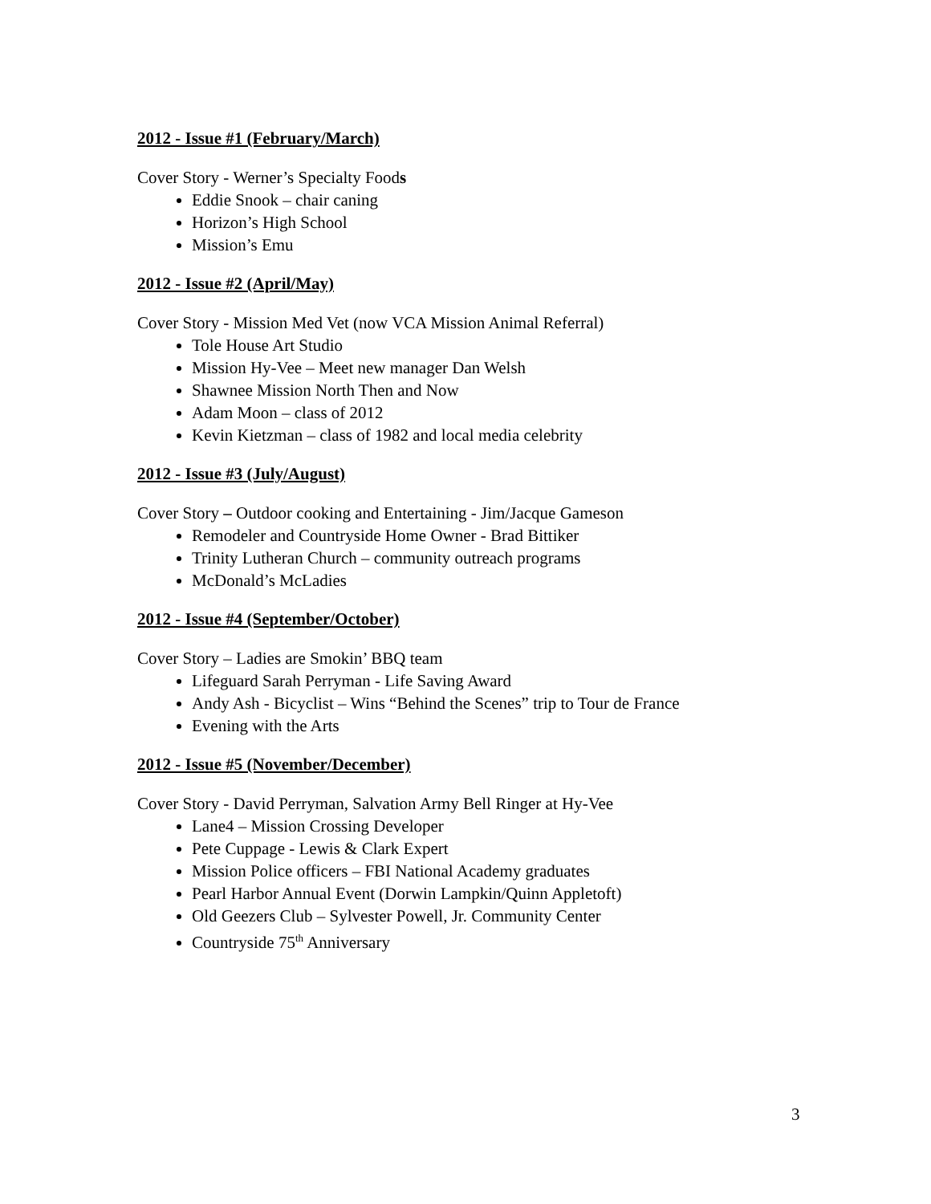2012 - Issue #1 (February/March)
Cover Story - Werner’s Specialty Foods
Eddie Snook – chair caning
Horizon’s High School
Mission’s Emu
2012 - Issue #2 (April/May)
Cover Story - Mission Med Vet (now VCA Mission Animal Referral)
Tole House Art Studio
Mission Hy-Vee – Meet new manager Dan Welsh
Shawnee Mission North Then and Now
Adam Moon – class of 2012
Kevin Kietzman – class of 1982 and local media celebrity
2012 - Issue #3 (July/August)
Cover Story – Outdoor cooking and Entertaining - Jim/Jacque Gameson
Remodeler and Countryside Home Owner - Brad Bittiker
Trinity Lutheran Church – community outreach programs
McDonald’s McLadies
2012 - Issue #4 (September/October)
Cover Story – Ladies are Smokin’ BBQ team
Lifeguard Sarah Perryman - Life Saving Award
Andy Ash - Bicyclist – Wins “Behind the Scenes” trip to Tour de France
Evening with the Arts
2012 - Issue #5 (November/December)
Cover Story - David Perryman, Salvation Army Bell Ringer at Hy-Vee
Lane4 – Mission Crossing Developer
Pete Cuppage - Lewis & Clark Expert
Mission Police officers – FBI National Academy graduates
Pearl Harbor Annual Event (Dorwin Lampkin/Quinn Appletoft)
Old Geezers Club – Sylvester Powell, Jr. Community Center
Countryside 75<sup>th</sup> Anniversary
3